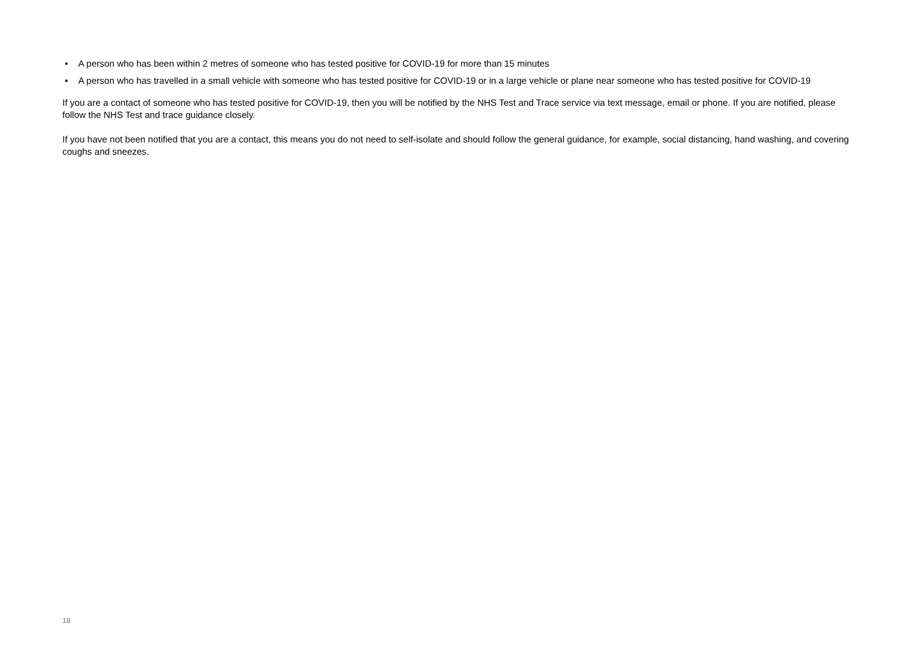• A person who has been within 2 metres of someone who has tested positive for COVID-19 for more than 15 minutes
• A person who has travelled in a small vehicle with someone who has tested positive for COVID-19 or in a large vehicle or plane near someone who has tested positive for COVID-19
If you are a contact of someone who has tested positive for COVID-19, then you will be notified by the NHS Test and Trace service via text message, email or phone. If you are notified, please follow the NHS Test and trace guidance closely.
If you have not been notified that you are a contact, this means you do not need to self-isolate and should follow the general guidance, for example, social distancing, hand washing, and covering coughs and sneezes.
18